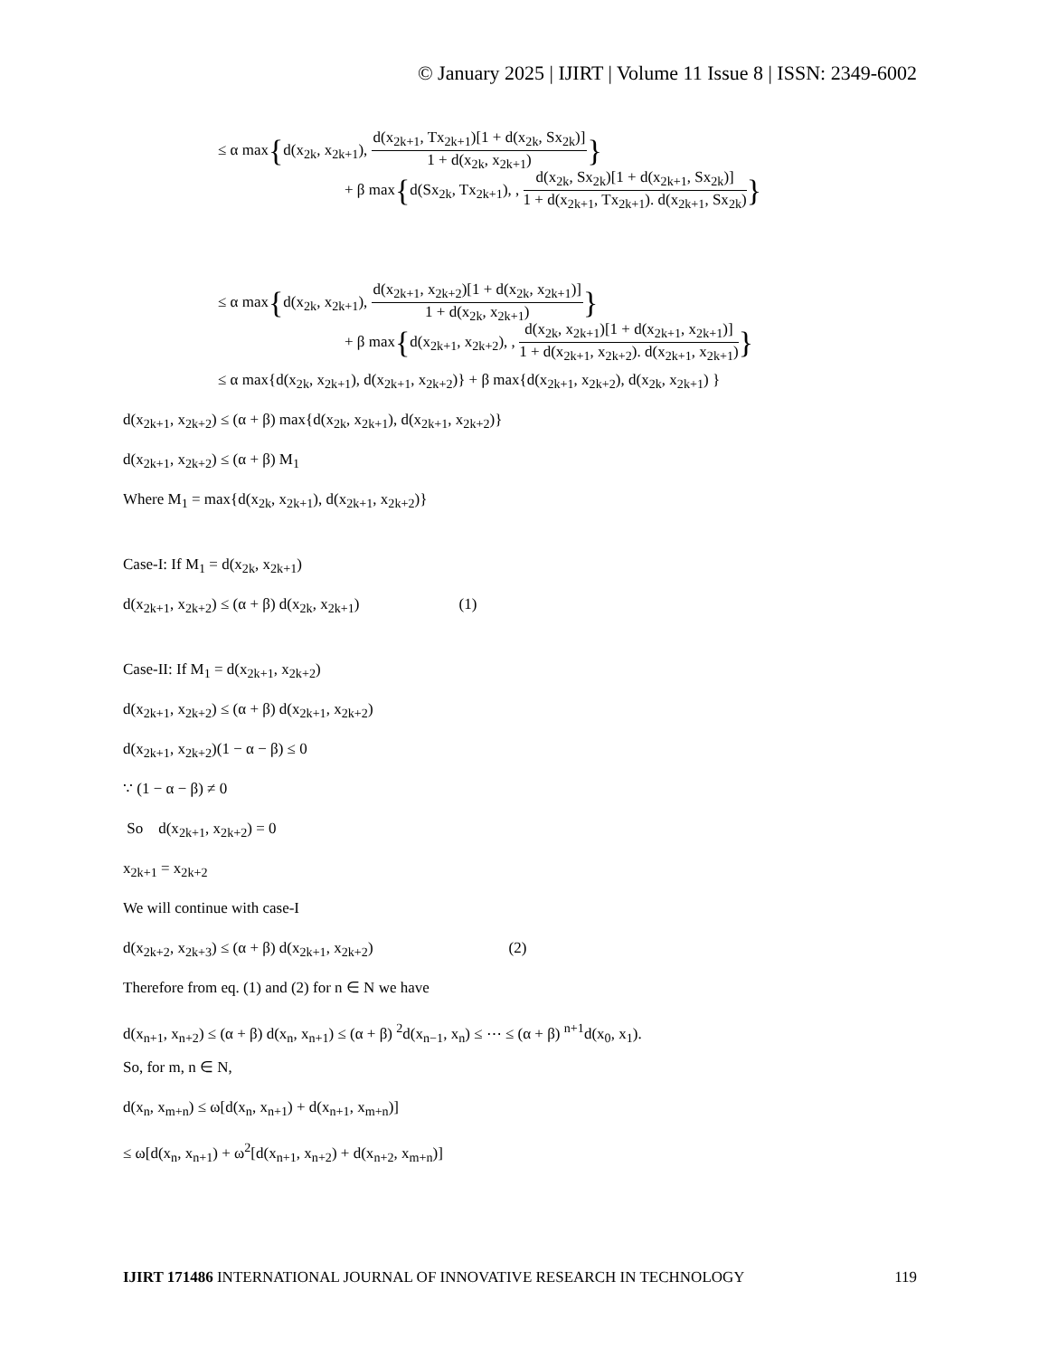© January 2025 | IJIRT | Volume 11 Issue 8 | ISSN: 2349-6002
≤ α max{d(x<sub>2k</sub>, x<sub>2k+1</sub>),
d(x<sub>2k+1</sub>, Tx<sub>2k+1</sub>)[1 + d(x<sub>2k</sub>, Sx<sub>2k</sub>)]
1 + d(x<sub>2k</sub>, x<sub>2k+1</sub>)
}
+ β max{d(Sx<sub>2k</sub>, Tx<sub>2k+1</sub>), ,
d(x<sub>2k</sub>, Sx<sub>2k</sub>)[1 + d(x<sub>2k+1</sub>, Sx<sub>2k</sub>)]
1 + d(x<sub>2k+1</sub>, Tx<sub>2k+1</sub>). d(x<sub>2k+1</sub>, Sx<sub>2k</sub>)
}
≤ α max{d(x<sub>2k</sub>, x<sub>2k+1</sub>),
d(x<sub>2k+1</sub>, x<sub>2k+2</sub>)[1 + d(x<sub>2k</sub>, x<sub>2k+1</sub>)]
1 + d(x<sub>2k</sub>, x<sub>2k+1</sub>)
}
+ β max{d(x<sub>2k+1</sub>, x<sub>2k+2</sub>), ,
d(x<sub>2k</sub>, x<sub>2k+1</sub>)[1 + d(x<sub>2k+1</sub>, x<sub>2k+1</sub>)]
1 + d(x<sub>2k+1</sub>, x<sub>2k+2</sub>). d(x<sub>2k+1</sub>, x<sub>2k+1</sub>)
}
≤ α max{d(x<sub>2k</sub>, x<sub>2k+1</sub>), d(x<sub>2k+1</sub>, x<sub>2k+2</sub>)} + β max{d(x<sub>2k+1</sub>, x<sub>2k+2</sub>), d(x<sub>2k</sub>, x<sub>2k+1</sub>) }
d(x<sub>2k+1</sub>, x<sub>2k+2</sub>) ≤ (α + β) max{d(x<sub>2k</sub>, x<sub>2k+1</sub>), d(x<sub>2k+1</sub>, x<sub>2k+2</sub>)}
d(x<sub>2k+1</sub>, x<sub>2k+2</sub>) ≤ (α + β) M<sub>1</sub>
Where M<sub>1</sub> = max{d(x<sub>2k</sub>, x<sub>2k+1</sub>), d(x<sub>2k+1</sub>, x<sub>2k+2</sub>)}
Case-I: If M<sub>1</sub> = d(x<sub>2k</sub>, x<sub>2k+1</sub>)
d(x<sub>2k+1</sub>, x<sub>2k+2</sub>) ≤ (α + β) d(x<sub>2k</sub>, x<sub>2k+1</sub>) (1)
Case-II: If M<sub>1</sub> = d(x<sub>2k+1</sub>, x<sub>2k+2</sub>)
d(x<sub>2k+1</sub>, x<sub>2k+2</sub>) ≤ (α + β) d(x<sub>2k+1</sub>, x<sub>2k+2</sub>)
d(x<sub>2k+1</sub>, x<sub>2k+2</sub>)(1 − α − β) ≤ 0
∵ (1 − α − β) ≠ 0
So d(x<sub>2k+1</sub>, x<sub>2k+2</sub>) = 0
x<sub>2k+1</sub> = x<sub>2k+2</sub>
We will continue with case-I
d(x<sub>2k+2</sub>, x<sub>2k+3</sub>) ≤ (α + β) d(x<sub>2k+1</sub>, x<sub>2k+2</sub>) (2)
Therefore from eq. (1) and (2) for n ∈ N we have
d(x<sub>n+1</sub>, x<sub>n+2</sub>) ≤ (α + β) d(x<sub>n</sub>, x<sub>n+1</sub>) ≤ (α + β) <sup>2</sup>d(x<sub>n−1</sub>, x<sub>n</sub>) ≤ ⋯ ≤ (α + β) <sup>n+1</sup>d(x<sub>0</sub>, x<sub>1</sub>).
So, for m, n ∈ N,
d(x<sub>n</sub>, x<sub>m+n</sub>) ≤ ω[d(x<sub>n</sub>, x<sub>n+1</sub>) + d(x<sub>n+1</sub>, x<sub>m+n</sub>)]
≤ ω[d(x<sub>n</sub>, x<sub>n+1</sub>) + ω<sup>2</sup>[d(x<sub>n+1</sub>, x<sub>n+2</sub>) + d(x<sub>n+2</sub>, x<sub>m+n</sub>)]
IJIRT 171486 INTERNATIONAL JOURNAL OF INNOVATIVE RESEARCH IN TECHNOLOGY 119